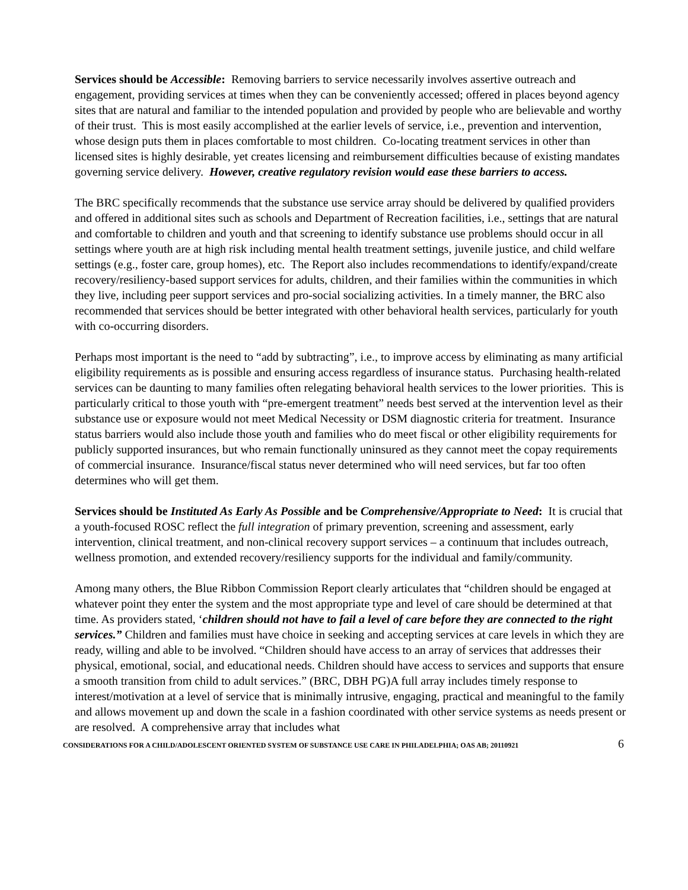Services should be Accessible: Removing barriers to service necessarily involves assertive outreach and engagement, providing services at times when they can be conveniently accessed; offered in places beyond agency sites that are natural and familiar to the intended population and provided by people who are believable and worthy of their trust. This is most easily accomplished at the earlier levels of service, i.e., prevention and intervention, whose design puts them in places comfortable to most children. Co-locating treatment services in other than licensed sites is highly desirable, yet creates licensing and reimbursement difficulties because of existing mandates governing service delivery. However, creative regulatory revision would ease these barriers to access.
The BRC specifically recommends that the substance use service array should be delivered by qualified providers and offered in additional sites such as schools and Department of Recreation facilities, i.e., settings that are natural and comfortable to children and youth and that screening to identify substance use problems should occur in all settings where youth are at high risk including mental health treatment settings, juvenile justice, and child welfare settings (e.g., foster care, group homes), etc. The Report also includes recommendations to identify/expand/create recovery/resiliency-based support services for adults, children, and their families within the communities in which they live, including peer support services and pro-social socializing activities. In a timely manner, the BRC also recommended that services should be better integrated with other behavioral health services, particularly for youth with co-occurring disorders.
Perhaps most important is the need to “add by subtracting”, i.e., to improve access by eliminating as many artificial eligibility requirements as is possible and ensuring access regardless of insurance status. Purchasing health-related services can be daunting to many families often relegating behavioral health services to the lower priorities. This is particularly critical to those youth with “pre-emergent treatment” needs best served at the intervention level as their substance use or exposure would not meet Medical Necessity or DSM diagnostic criteria for treatment. Insurance status barriers would also include those youth and families who do meet fiscal or other eligibility requirements for publicly supported insurances, but who remain functionally uninsured as they cannot meet the copay requirements of commercial insurance. Insurance/fiscal status never determined who will need services, but far too often determines who will get them.
Services should be Instituted As Early As Possible and be Comprehensive/Appropriate to Need: It is crucial that a youth-focused ROSC reflect the full integration of primary prevention, screening and assessment, early intervention, clinical treatment, and non-clinical recovery support services – a continuum that includes outreach, wellness promotion, and extended recovery/resiliency supports for the individual and family/community.
Among many others, the Blue Ribbon Commission Report clearly articulates that “children should be engaged at whatever point they enter the system and the most appropriate type and level of care should be determined at that time. As providers stated, ‘children should not have to fail a level of care before they are connected to the right services.” Children and families must have choice in seeking and accepting services at care levels in which they are ready, willing and able to be involved. “Children should have access to an array of services that addresses their physical, emotional, social, and educational needs. Children should have access to services and supports that ensure a smooth transition from child to adult services.” (BRC, DBH PG)A full array includes timely response to interest/motivation at a level of service that is minimally intrusive, engaging, practical and meaningful to the family and allows movement up and down the scale in a fashion coordinated with other service systems as needs present or are resolved. A comprehensive array that includes what
CONSIDERATIONS FOR A CHILD/ADOLESCENT ORIENTED SYSTEM OF SUBSTANCE USE CARE IN PHILADELPHIA; OAS AB; 20110921 6